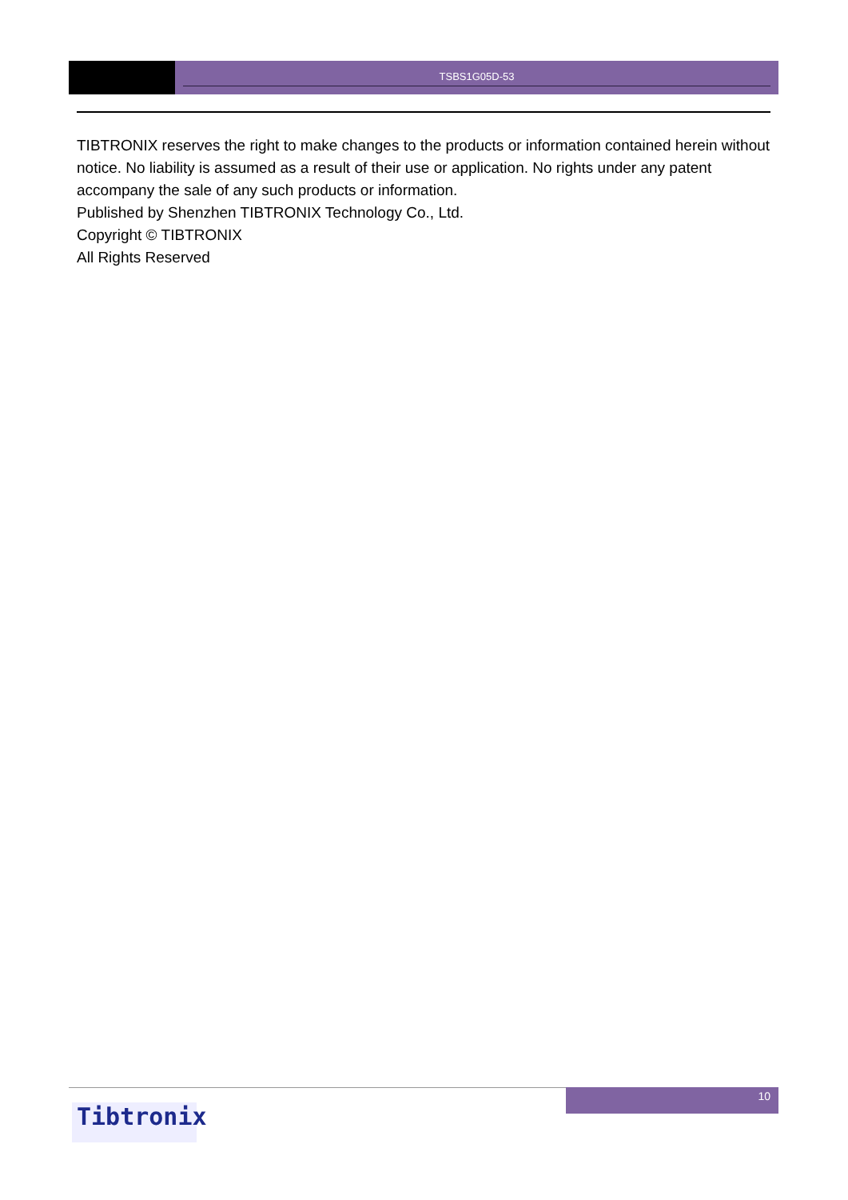TSBS1G05D-53
TIBTRONIX reserves the right to make changes to the products or information contained herein without notice. No liability is assumed as a result of their use or application. No rights under any patent accompany the sale of any such products or information.
Published by Shenzhen TIBTRONIX Technology Co., Ltd.
Copyright © TIBTRONIX
All Rights Reserved
10
Tibtronix